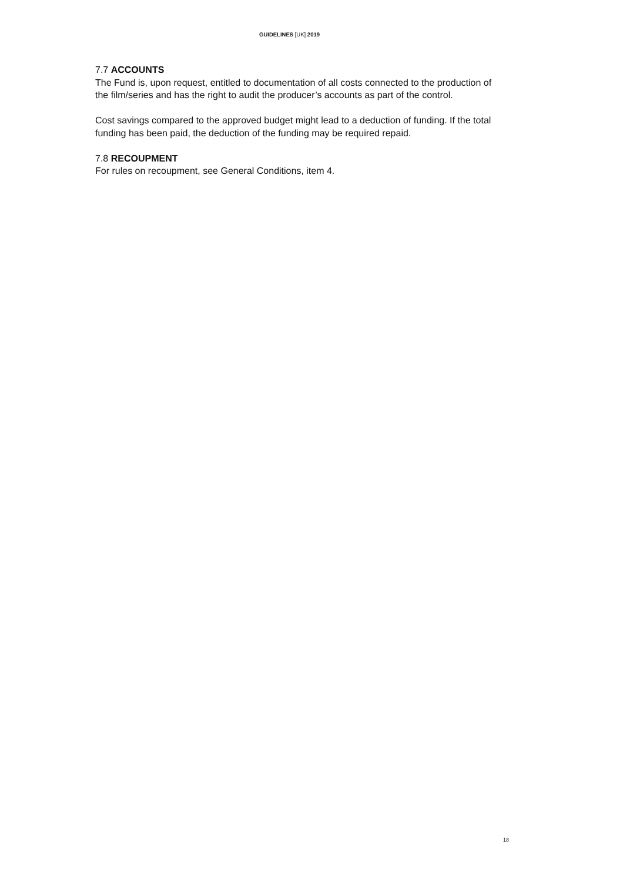GUIDELINES [UK] 2019
7.7 ACCOUNTS
The Fund is, upon request, entitled to documentation of all costs connected to the production of the film/series and has the right to audit the producer’s accounts as part of the control.
Cost savings compared to the approved budget might lead to a deduction of funding. If the total funding has been paid, the deduction of the funding may be required repaid.
7.8 RECOUPMENT
For rules on recoupment, see General Conditions, item 4.
18